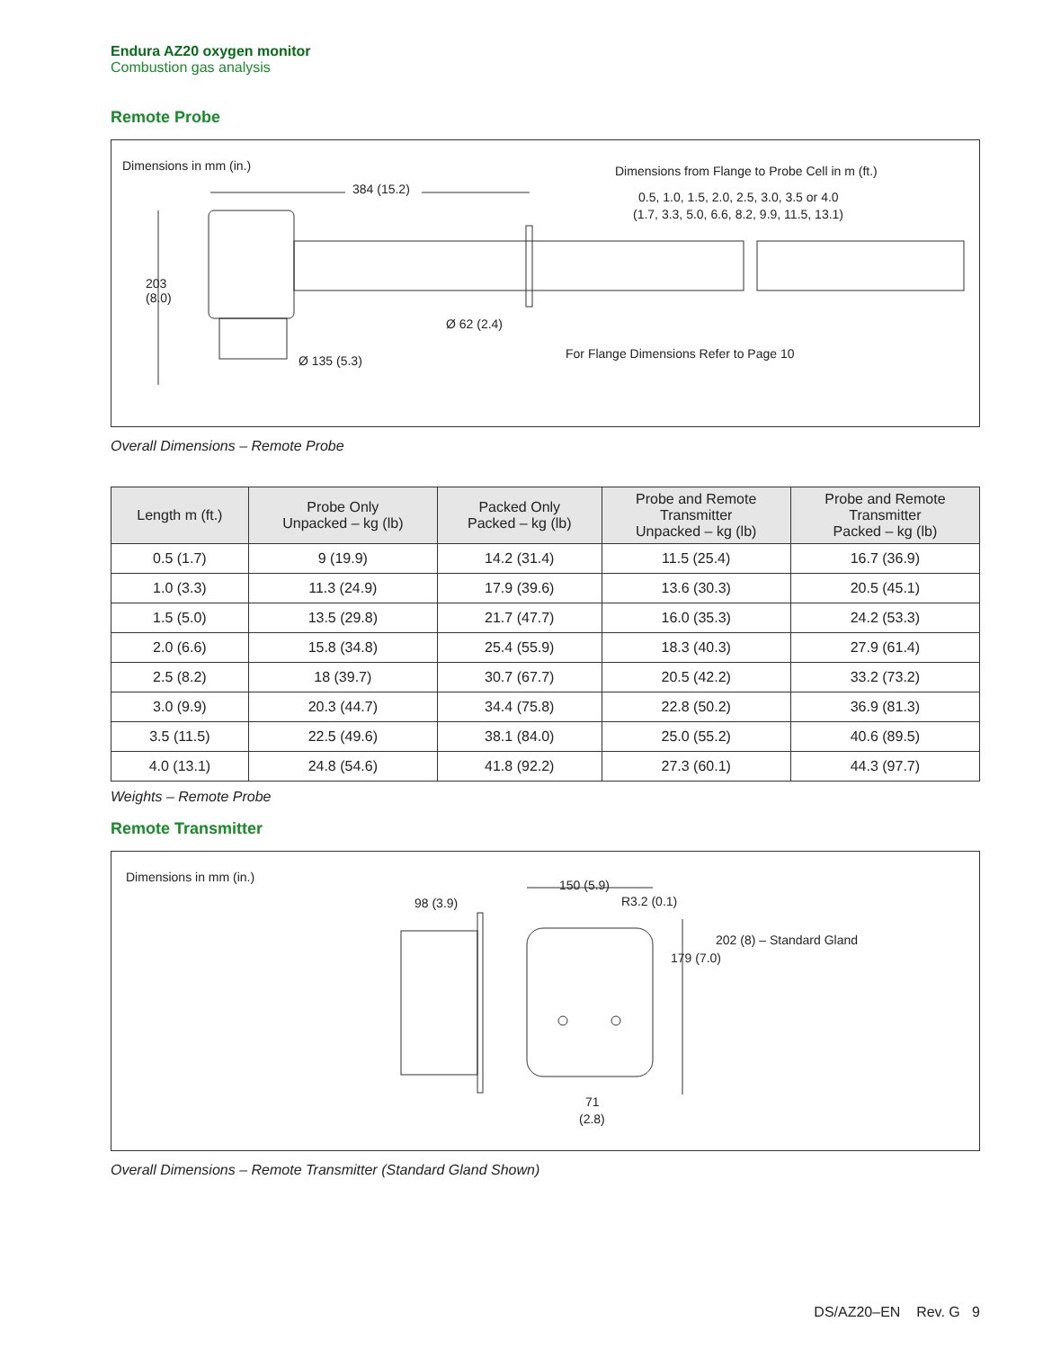Endura AZ20 oxygen monitor
Combustion gas analysis
Remote Probe
Dimensions in mm (in.)
384 (15.2)
Dimensions from Flange to Probe Cell in m (ft.)
0.5, 1.0, 1.5, 2.0, 2.5, 3.0, 3.5 or 4.0
(1.7, 3.3, 5.0, 6.6, 8.2, 9.9, 11.5, 13.1)
203
(8.0)
Ø 62 (2.4)
Ø 135 (5.3) For Flange Dimensions Refer to Page 10
Overall Dimensions – Remote Probe
| Length m (ft.) | Probe Only Unpacked – kg (lb) | Packed Only Packed – kg (lb) | Probe and Remote Transmitter Unpacked – kg (lb) | Probe and Remote Transmitter Packed – kg (lb) |
| --- | --- | --- | --- | --- |
| 0.5 (1.7) | 9 (19.9) | 14.2 (31.4) | 11.5 (25.4) | 16.7 (36.9) |
| 1.0 (3.3) | 11.3 (24.9) | 17.9 (39.6) | 13.6 (30.3) | 20.5 (45.1) |
| 1.5 (5.0) | 13.5 (29.8) | 21.7 (47.7) | 16.0 (35.3) | 24.2 (53.3) |
| 2.0 (6.6) | 15.8 (34.8) | 25.4 (55.9) | 18.3 (40.3) | 27.9 (61.4) |
| 2.5 (8.2) | 18 (39.7) | 30.7 (67.7) | 20.5 (42.2) | 33.2 (73.2) |
| 3.0 (9.9) | 20.3 (44.7) | 34.4 (75.8) | 22.8 (50.2) | 36.9 (81.3) |
| 3.5 (11.5) | 22.5 (49.6) | 38.1 (84.0) | 25.0 (55.2) | 40.6 (89.5) |
| 4.0 (13.1) | 24.8 (54.6) | 41.8 (92.2) | 27.3 (60.1) | 44.3 (97.7) |
Weights – Remote Probe
Remote Transmitter
Dimensions in mm (in.)
98 (3.9)
150 (5.9)
R3.2 (0.1)
179 (7.0)
202 (8) – Standard Gland
71
(2.8)
Overall Dimensions – Remote Transmitter (Standard Gland Shown)
DS/AZ20–EN Rev. G 9